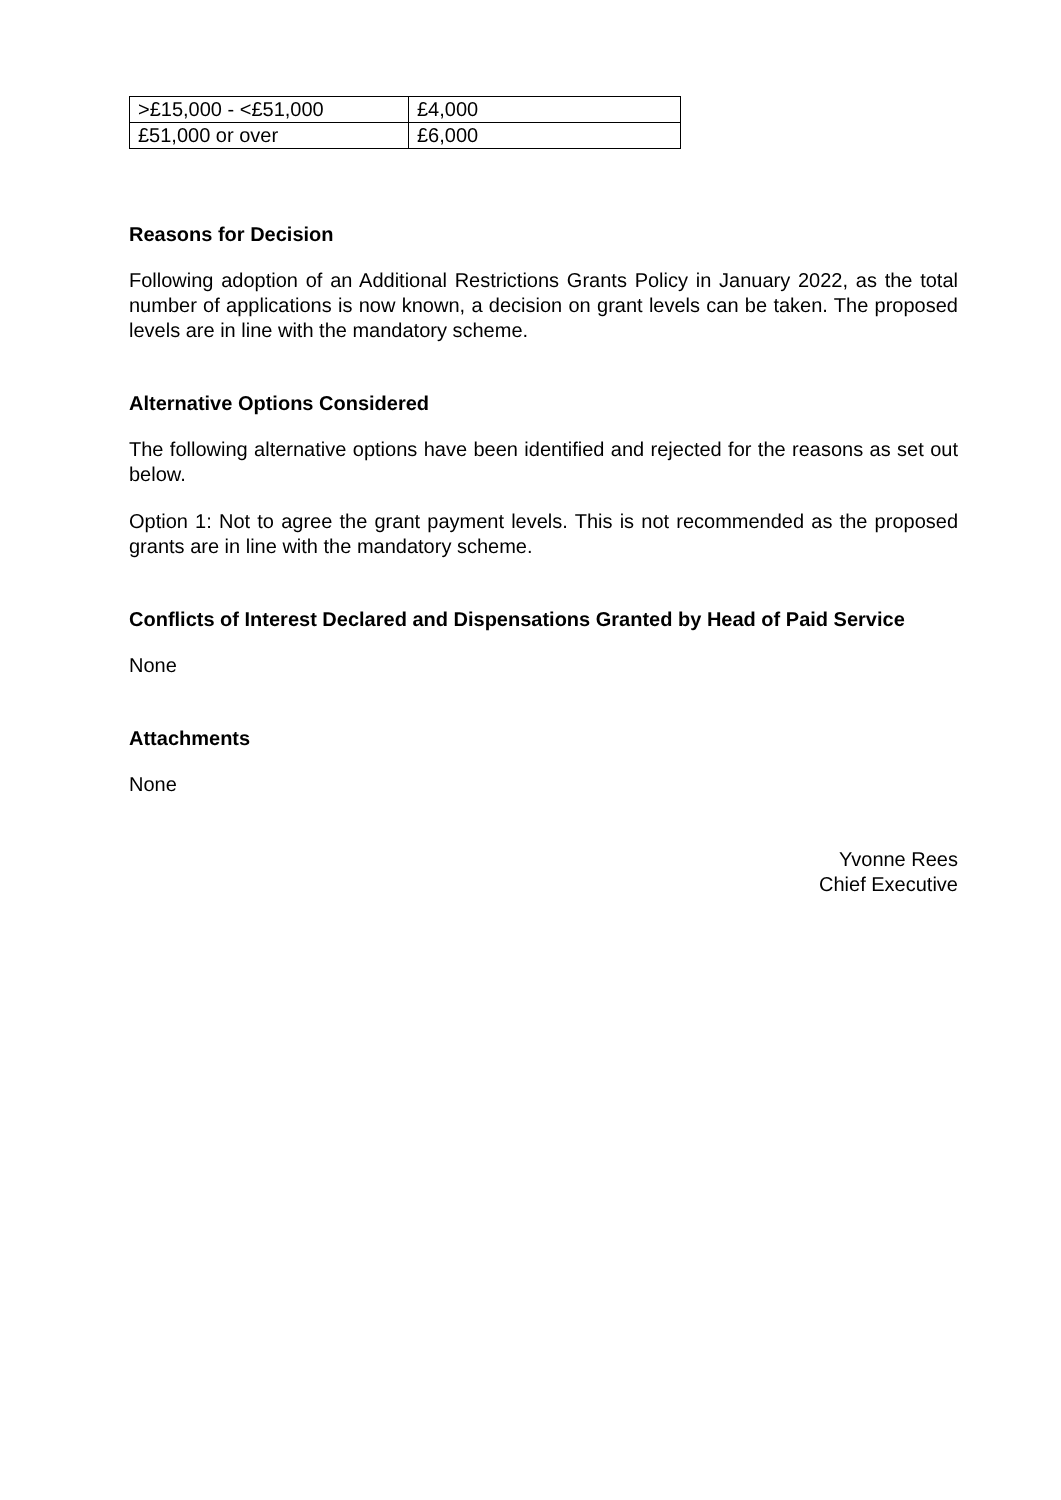| >£15,000 - <£51,000 | £4,000 |
| £51,000 or over | £6,000 |
Reasons for Decision
Following adoption of an Additional Restrictions Grants Policy in January 2022, as the total number of applications is now known, a decision on grant levels can be taken. The proposed levels are in line with the mandatory scheme.
Alternative Options Considered
The following alternative options have been identified and rejected for the reasons as set out below.
Option 1: Not to agree the grant payment levels. This is not recommended as the proposed grants are in line with the mandatory scheme.
Conflicts of Interest Declared and Dispensations Granted by Head of Paid Service
None
Attachments
None
Yvonne Rees
Chief Executive